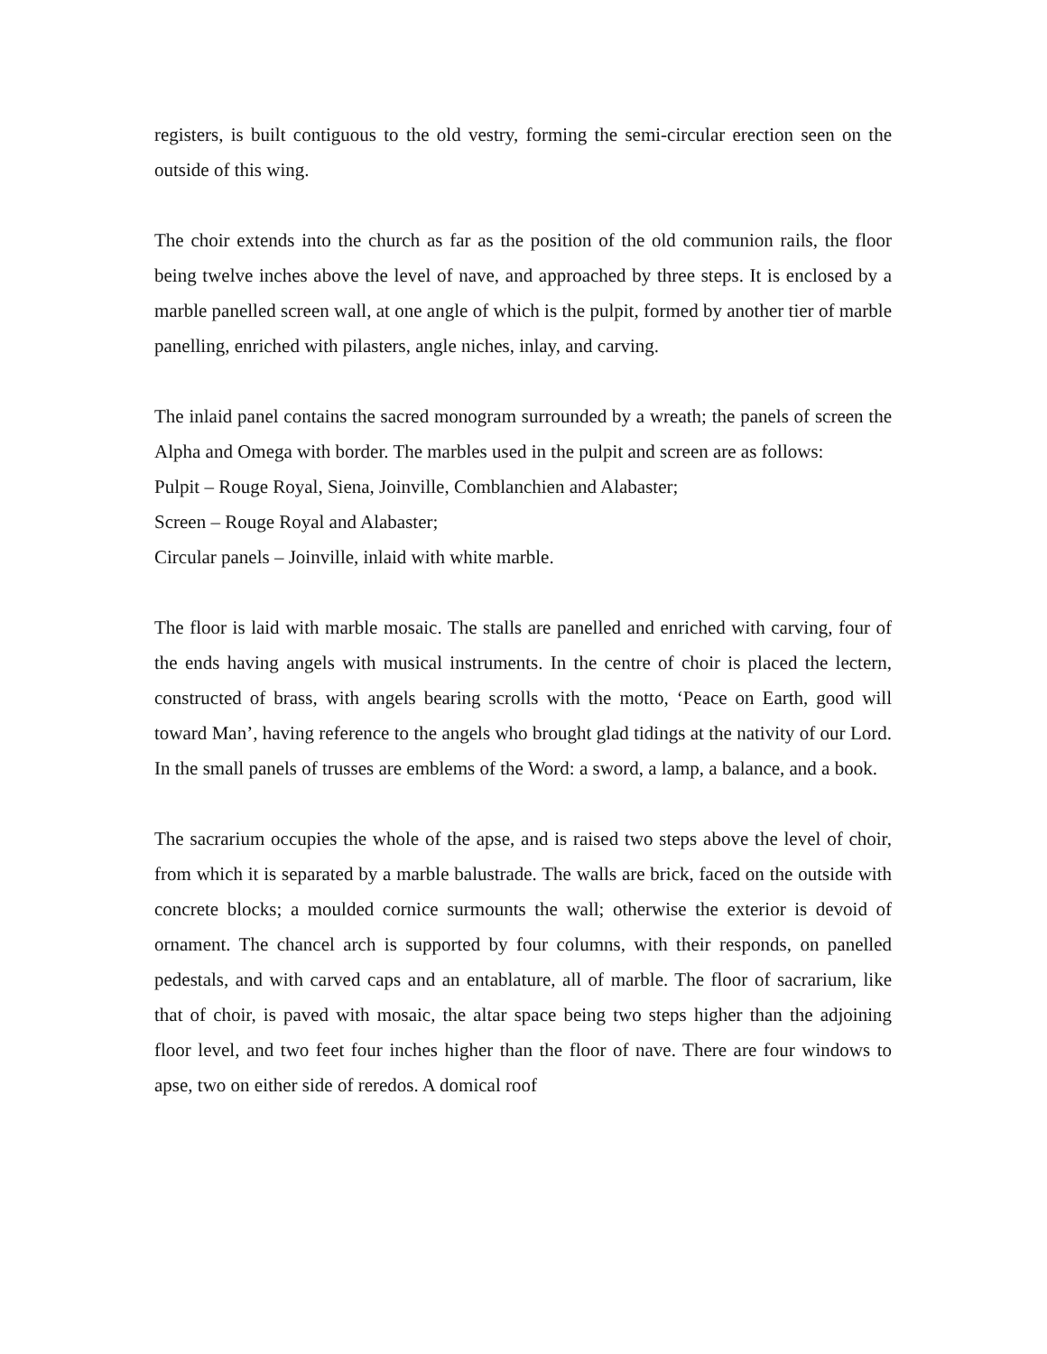registers, is built contiguous to the old vestry, forming the semi-circular erection seen on the outside of this wing.
The choir extends into the church as far as the position of the old communion rails, the floor being twelve inches above the level of nave, and approached by three steps. It is enclosed by a marble panelled screen wall, at one angle of which is the pulpit, formed by another tier of marble panelling, enriched with pilasters, angle niches, inlay, and carving.
The inlaid panel contains the sacred monogram surrounded by a wreath; the panels of screen the Alpha and Omega with border. The marbles used in the pulpit and screen are as follows:
Pulpit – Rouge Royal, Siena, Joinville, Comblanchien and Alabaster;
Screen – Rouge Royal and Alabaster;
Circular panels – Joinville, inlaid with white marble.
The floor is laid with marble mosaic. The stalls are panelled and enriched with carving, four of the ends having angels with musical instruments. In the centre of choir is placed the lectern, constructed of brass, with angels bearing scrolls with the motto, ‘Peace on Earth, good will toward Man’, having reference to the angels who brought glad tidings at the nativity of our Lord. In the small panels of trusses are emblems of the Word: a sword, a lamp, a balance, and a book.
The sacrarium occupies the whole of the apse, and is raised two steps above the level of choir, from which it is separated by a marble balustrade. The walls are brick, faced on the outside with concrete blocks; a moulded cornice surmounts the wall; otherwise the exterior is devoid of ornament. The chancel arch is supported by four columns, with their responds, on panelled pedestals, and with carved caps and an entablature, all of marble. The floor of sacrarium, like that of choir, is paved with mosaic, the altar space being two steps higher than the adjoining floor level, and two feet four inches higher than the floor of nave. There are four windows to apse, two on either side of reredos. A domical roof